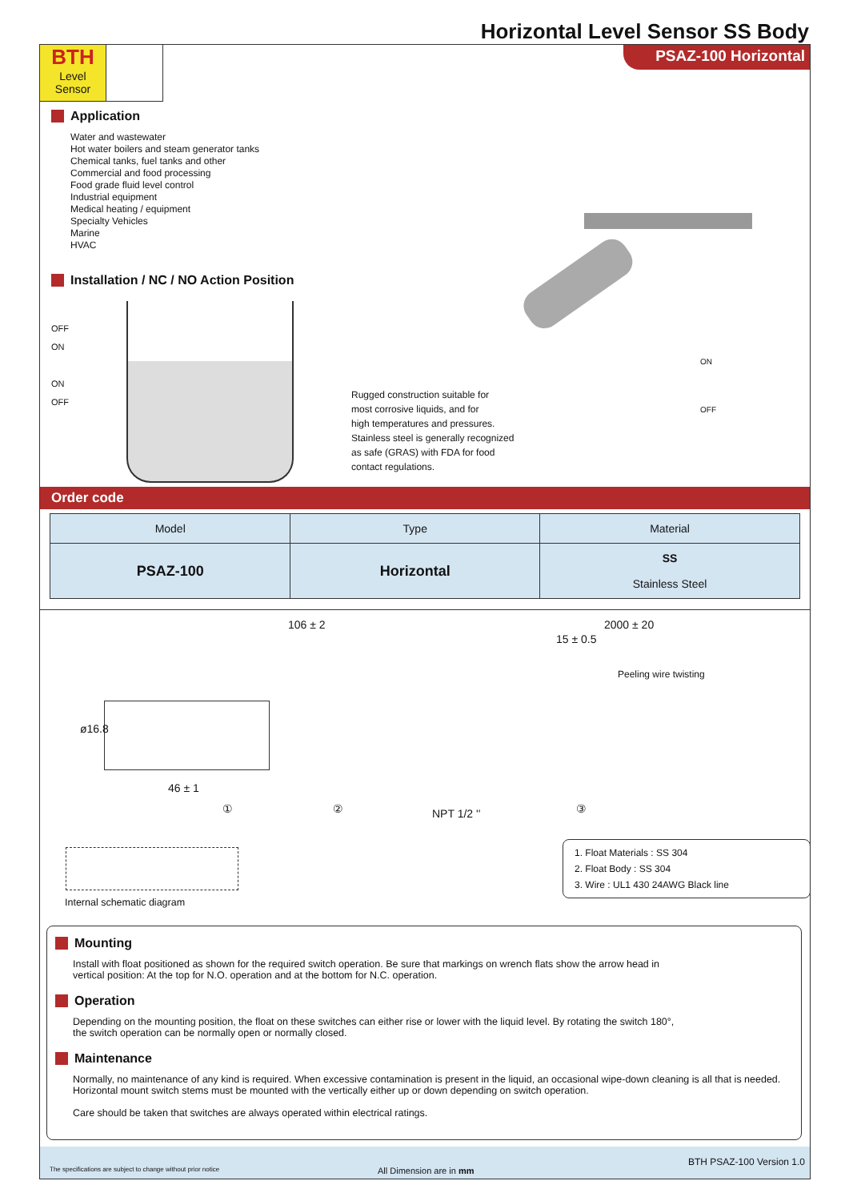Horizontal Level Sensor SS Body
PSAZ-100 Horizontal
BTH
Level
Sensor
Application
Water and wastewater
Hot water boilers and steam generator tanks
Chemical tanks, fuel tanks and other
Commercial and food processing
Food grade fluid level control
Industrial equipment
Medical heating / equipment
Specialty Vehicles
Marine
HVAC
Installation / NC / NO Action Position
OFF
ON
ON
OFF
Rugged construction suitable for
most corrosive liquids, and for
high temperatures and pressures.
Stainless steel is generally recognized
as safe (GRAS) with FDA for food
contact regulations.
ON
OFF
Order code
| Model | Type | Material |
| --- | --- | --- |
| PSAZ-100 | Horizontal | SS Stainless Steel |
106 ± 2 2000 ± 20
15 ± 0.5
Peeling wire twisting
ø16.8
46 ± 1
① ② NPT 1/2 '' ③
Internal schematic diagram
1. Float Materials : SS 304
2. Float Body : SS 304
3. Wire : UL1 430 24AWG Black line
Mounting
Install with float positioned as shown for the required switch operation. Be sure that markings on wrench flats show the arrow head in
vertical position: At the top for N.O. operation and at the bottom for N.C. operation.
Operation
Depending on the mounting position, the float on these switches can either rise or lower with the liquid level. By rotating the switch 180°,
the switch operation can be normally open or normally closed.
Maintenance
Normally, no maintenance of any kind is required. When excessive contamination is present in the liquid, an occasional wipe-down cleaning is all that is needed.
Horizontal mount switch stems must be mounted with the vertically either up or down depending on switch operation.
Care should be taken that switches are always operated within electrical ratings.
The specifications are subject to change without prior notice All Dimension are in mm
BTH PSAZ-100 Version 1.0